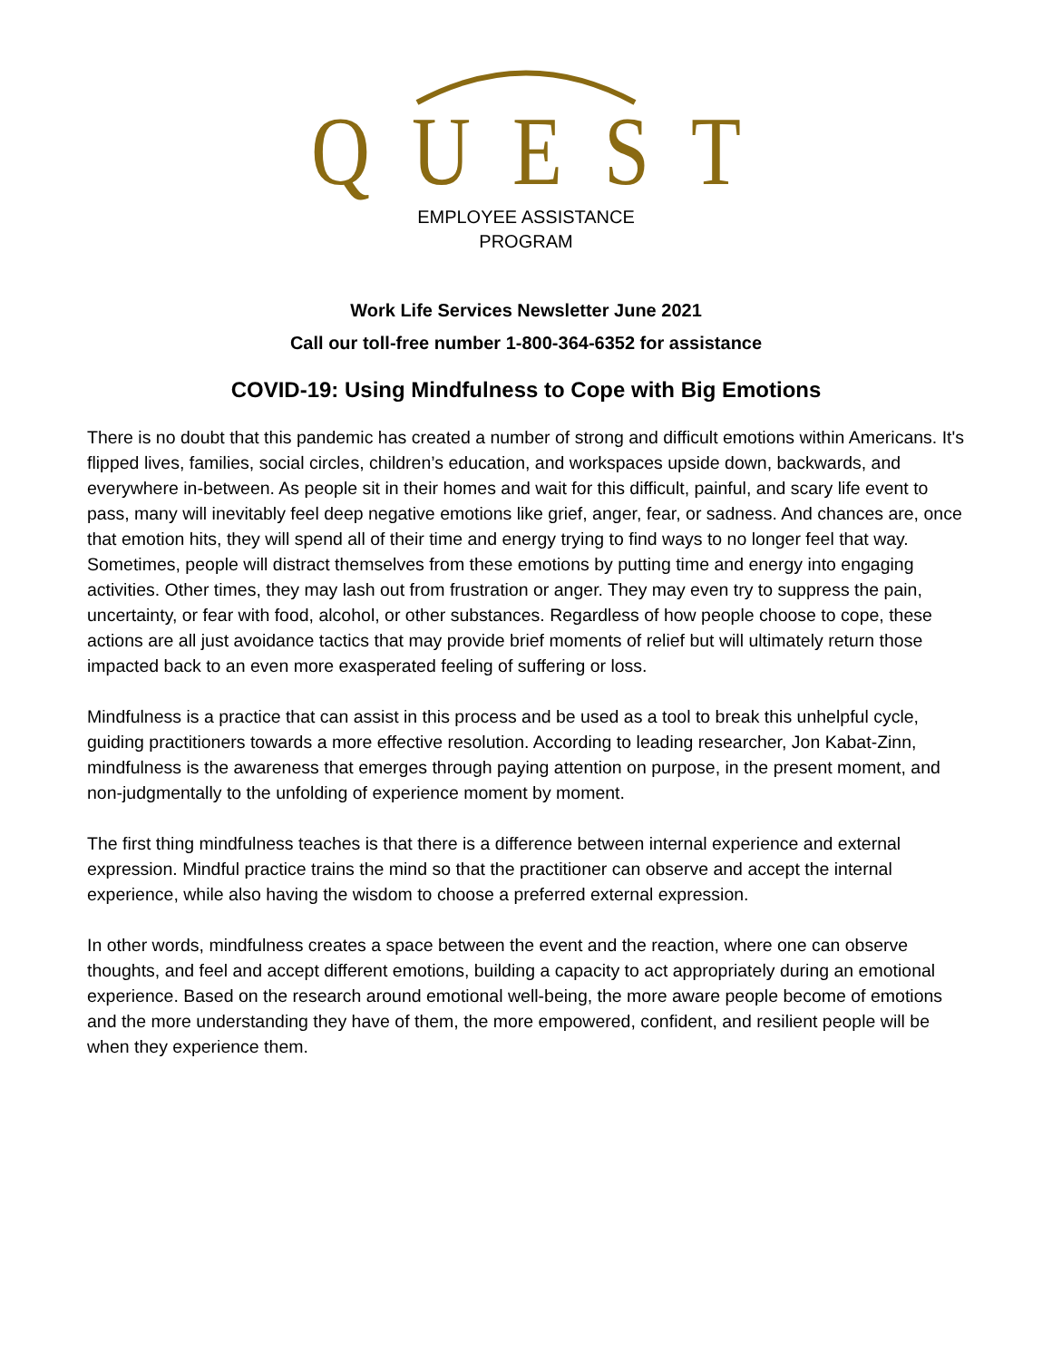QUEST
EMPLOYEE ASSISTANCE
PROGRAM
Work Life Services Newsletter June 2021
Call our toll-free number 1-800-364-6352 for assistance
COVID-19: Using Mindfulness to Cope with Big Emotions
There is no doubt that this pandemic has created a number of strong and difficult emotions within Americans. It's flipped lives, families, social circles, children’s education, and workspaces upside down, backwards, and everywhere in-between. As people sit in their homes and wait for this difficult, painful, and scary life event to pass, many will inevitably feel deep negative emotions like grief, anger, fear, or sadness. And chances are, once that emotion hits, they will spend all of their time and energy trying to find ways to no longer feel that way. Sometimes, people will distract themselves from these emotions by putting time and energy into engaging activities. Other times, they may lash out from frustration or anger. They may even try to suppress the pain, uncertainty, or fear with food, alcohol, or other substances. Regardless of how people choose to cope, these actions are all just avoidance tactics that may provide brief moments of relief but will ultimately return those impacted back to an even more exasperated feeling of suffering or loss.
Mindfulness is a practice that can assist in this process and be used as a tool to break this unhelpful cycle, guiding practitioners towards a more effective resolution. According to leading researcher, Jon Kabat-Zinn, mindfulness is the awareness that emerges through paying attention on purpose, in the present moment, and non-judgmentally to the unfolding of experience moment by moment.
The first thing mindfulness teaches is that there is a difference between internal experience and external expression. Mindful practice trains the mind so that the practitioner can observe and accept the internal experience, while also having the wisdom to choose a preferred external expression.
In other words, mindfulness creates a space between the event and the reaction, where one can observe thoughts, and feel and accept different emotions, building a capacity to act appropriately during an emotional experience. Based on the research around emotional well-being, the more aware people become of emotions and the more understanding they have of them, the more empowered, confident, and resilient people will be when they experience them.